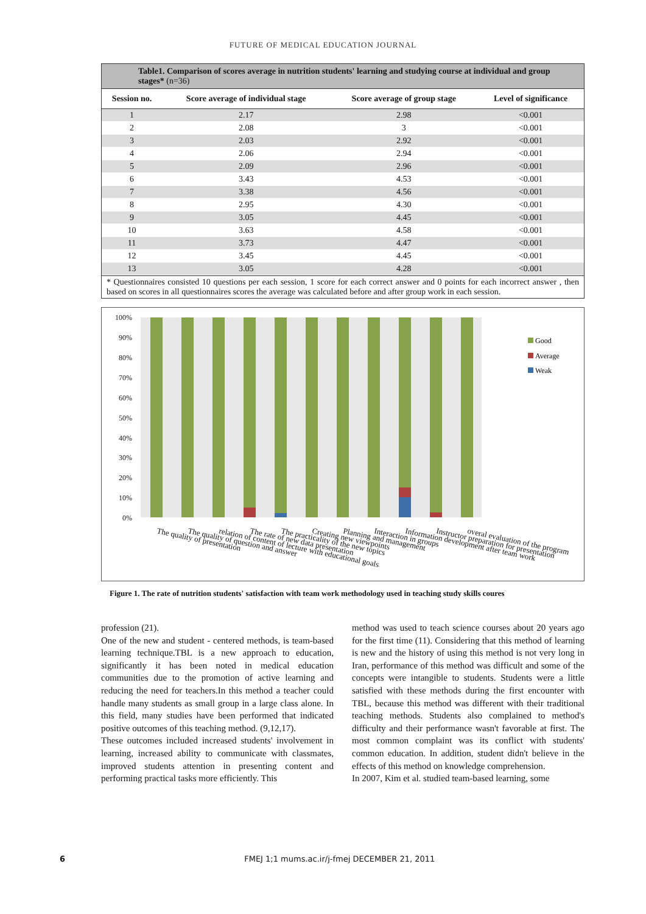FUTURE OF MEDICAL EDUCATION JOURNAL
Table1. Comparison of scores average in nutrition students' learning and studying course at individual and group stages* (n=36)
| Session no. | Score average of individual stage | Score average of group stage | Level of significance |
| --- | --- | --- | --- |
| 1 | 2.17 | 2.98 | <0.001 |
| 2 | 2.08 | 3 | <0.001 |
| 3 | 2.03 | 2.92 | <0.001 |
| 4 | 2.06 | 2.94 | <0.001 |
| 5 | 2.09 | 2.96 | <0.001 |
| 6 | 3.43 | 4.53 | <0.001 |
| 7 | 3.38 | 4.56 | <0.001 |
| 8 | 2.95 | 4.30 | <0.001 |
| 9 | 3.05 | 4.45 | <0.001 |
| 10 | 3.63 | 4.58 | <0.001 |
| 11 | 3.73 | 4.47 | <0.001 |
| 12 | 3.45 | 4.45 | <0.001 |
| 13 | 3.05 | 4.28 | <0.001 |
* Questionnaires consisted 10 questions per each session, 1 score for each correct answer and 0 points for each incorrect answer , then based on scores in all questionnaires scores the average was calculated before and after group work in each session.
100%
90%
80%
70%
60%
50%
40%
30%
20%
10%
0%
Good
Average
Weak
The quality of presentation
The quality of question and answer
relation of content of lecture with educational goals
The rate of new data presentation
The practicality of the new topics
Creating new viewpoints
Planning and management
Interaction in groups
Information development after team work
Instructor preparation for presentation
overal evaluation of the program
Figure 1. The rate of nutrition students' satisfaction with team work methodology used in teaching study skills coures
profession (21).
One of the new and student - centered methods, is team-based learning technique.TBL is a new approach to education, significantly it has been noted in medical education communities due to the promotion of active learning and reducing the need for teachers.In this method a teacher could handle many students as small group in a large class alone. In this field, many studies have been performed that indicated positive outcomes of this teaching method. (9,12,17).
These outcomes included increased students' involvement in learning, increased ability to communicate with classmates, improved students attention in presenting content and performing practical tasks more efficiently. This
method was used to teach science courses about 20 years ago for the first time (11). Considering that this method of learning is new and the history of using this method is not very long in Iran, performance of this method was difficult and some of the concepts were intangible to students. Students were a little satisfied with these methods during the first encounter with TBL, because this method was different with their traditional teaching methods. Students also complained to method's difficulty and their performance wasn't favorable at first. The most common complaint was its conflict with students' common education. In addition, student didn't believe in the effects of this method on knowledge comprehension.
In 2007, Kim et al. studied team-based learning, some
6 FMEJ 1;1 mums.ac.ir/j-fmej DECEMBER 21, 2011